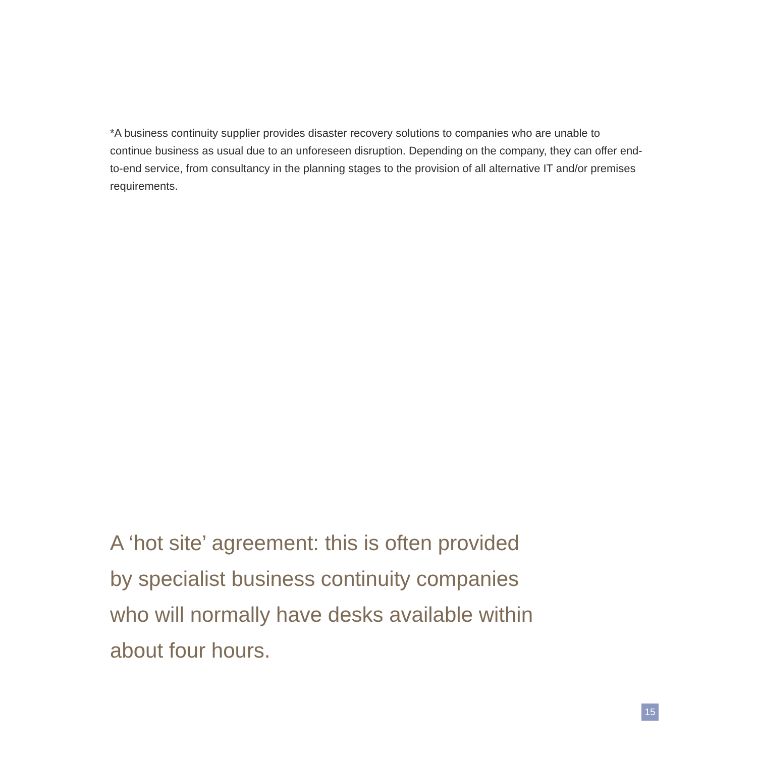*A business continuity supplier provides disaster recovery solutions to companies who are unable to continue business as usual due to an unforeseen disruption. Depending on the company, they can offer end-to-end service, from consultancy in the planning stages to the provision of all alternative IT and/or premises requirements.
A ‘hot site’ agreement: this is often provided by specialist business continuity companies who will normally have desks available within about four hours.
15